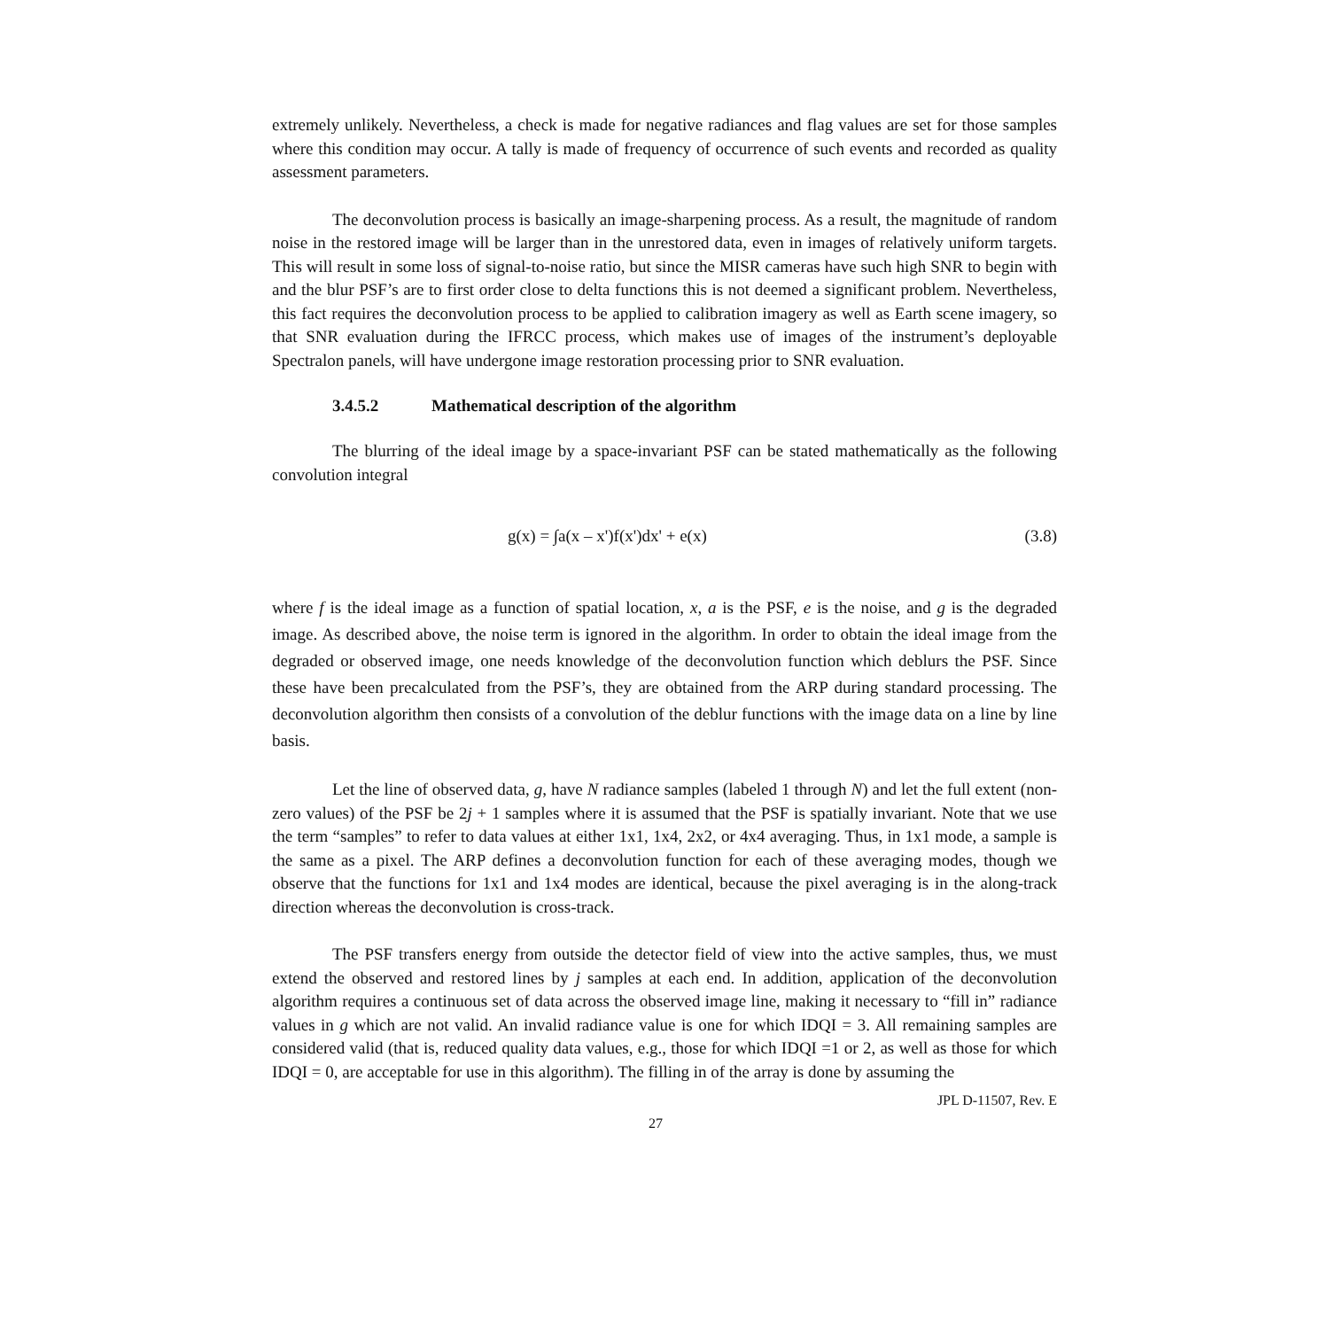extremely unlikely. Nevertheless, a check is made for negative radiances and flag values are set for those samples where this condition may occur. A tally is made of frequency of occurrence of such events and recorded as quality assessment parameters.
The deconvolution process is basically an image-sharpening process. As a result, the magnitude of random noise in the restored image will be larger than in the unrestored data, even in images of relatively uniform targets. This will result in some loss of signal-to-noise ratio, but since the MISR cameras have such high SNR to begin with and the blur PSF’s are to first order close to delta functions this is not deemed a significant problem. Nevertheless, this fact requires the deconvolution process to be applied to calibration imagery as well as Earth scene imagery, so that SNR evaluation during the IFRCC process, which makes use of images of the instrument’s deployable Spectralon panels, will have undergone image restoration processing prior to SNR evaluation.
3.4.5.2 Mathematical description of the algorithm
The blurring of the ideal image by a space-invariant PSF can be stated mathematically as the following convolution integral
g(x) = ∫a(x – x')f(x')dx' + e(x) (3.8)
where f is the ideal image as a function of spatial location, x, a is the PSF, e is the noise, and g is the degraded image. As described above, the noise term is ignored in the algorithm. In order to obtain the ideal image from the degraded or observed image, one needs knowledge of the deconvolution function which deblurs the PSF. Since these have been precalculated from the PSF’s, they are obtained from the ARP during standard processing. The deconvolution algorithm then consists of a convolution of the deblur functions with the image data on a line by line basis.
Let the line of observed data, g, have N radiance samples (labeled 1 through N) and let the full extent (non-zero values) of the PSF be 2j + 1 samples where it is assumed that the PSF is spatially invariant. Note that we use the term “samples” to refer to data values at either 1x1, 1x4, 2x2, or 4x4 averaging. Thus, in 1x1 mode, a sample is the same as a pixel. The ARP defines a deconvolution function for each of these averaging modes, though we observe that the functions for 1x1 and 1x4 modes are identical, because the pixel averaging is in the along-track direction whereas the deconvolution is cross-track.
The PSF transfers energy from outside the detector field of view into the active samples, thus, we must extend the observed and restored lines by j samples at each end. In addition, application of the deconvolution algorithm requires a continuous set of data across the observed image line, making it necessary to “fill in” radiance values in g which are not valid. An invalid radiance value is one for which IDQI = 3. All remaining samples are considered valid (that is, reduced quality data values, e.g., those for which IDQI =1 or 2, as well as those for which IDQI = 0, are acceptable for use in this algorithm). The filling in of the array is done by assuming the
JPL D-11507, Rev. E
27